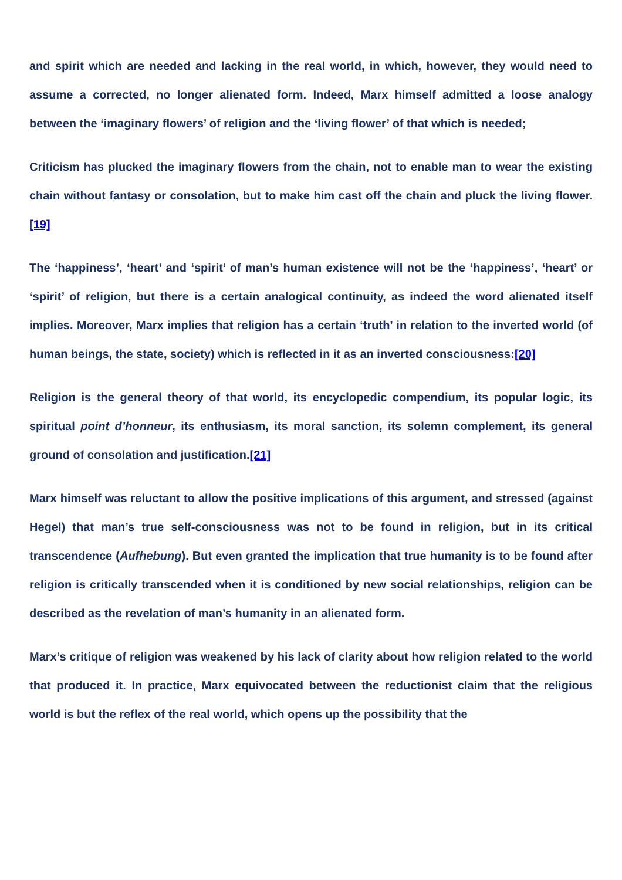and spirit which are needed and lacking in the real world, in which, however, they would need to assume a corrected, no longer alienated form. Indeed, Marx himself admitted a loose analogy between the ‘imaginary flowers’ of religion and the ‘living flower’ of that which is needed;
Criticism has plucked the imaginary flowers from the chain, not to enable man to wear the existing chain without fantasy or consolation, but to make him cast off the chain and pluck the living flower.[19]
The ‘happiness’, ‘heart’ and ‘spirit’ of man’s human existence will not be the ‘happiness’, ‘heart’ or ‘spirit’ of religion, but there is a certain analogical continuity, as indeed the word alienated itself implies. Moreover, Marx implies that religion has a certain ‘truth’ in relation to the inverted world (of human beings, the state, society) which is reflected in it as an inverted consciousness:[20]
Religion is the general theory of that world, its encyclopedic compendium, its popular logic, its spiritual point d’honneur, its enthusiasm, its moral sanction, its solemn complement, its general ground of consolation and justification.[21]
Marx himself was reluctant to allow the positive implications of this argument, and stressed (against Hegel) that man’s true self-consciousness was not to be found in religion, but in its critical transcendence (Aufhebung). But even granted the implication that true humanity is to be found after religion is critically transcended when it is conditioned by new social relationships, religion can be described as the revelation of man’s humanity in an alienated form.
Marx’s critique of religion was weakened by his lack of clarity about how religion related to the world that produced it. In practice, Marx equivocated between the reductionist claim that the religious world is but the reflex of the real world, which opens up the possibility that the